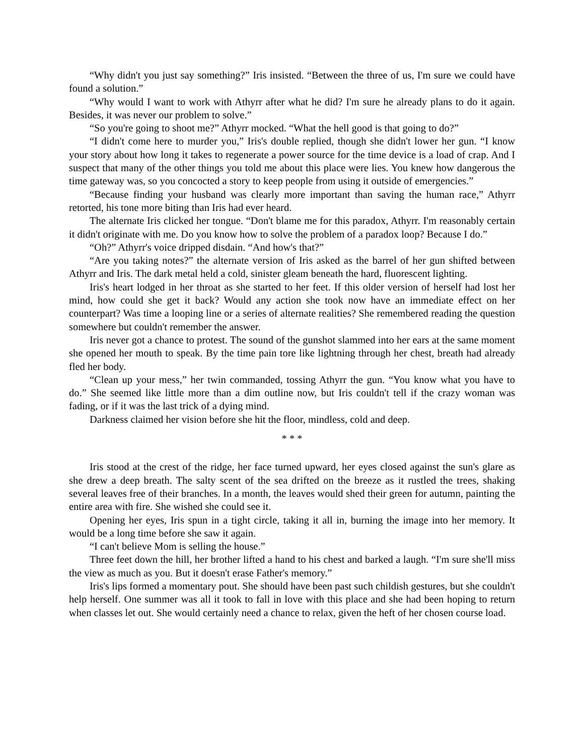“Why didn't you just say something?” Iris insisted. “Between the three of us, I'm sure we could have found a solution.”
“Why would I want to work with Athyrr after what he did? I'm sure he already plans to do it again. Besides, it was never our problem to solve.”
“So you're going to shoot me?” Athyrr mocked. “What the hell good is that going to do?”
“I didn't come here to murder you,” Iris's double replied, though she didn't lower her gun. “I know your story about how long it takes to regenerate a power source for the time device is a load of crap. And I suspect that many of the other things you told me about this place were lies. You knew how dangerous the time gateway was, so you concocted a story to keep people from using it outside of emergencies.”
“Because finding your husband was clearly more important than saving the human race,” Athyrr retorted, his tone more biting than Iris had ever heard.
The alternate Iris clicked her tongue. “Don't blame me for this paradox, Athyrr. I'm reasonably certain it didn't originate with me. Do you know how to solve the problem of a paradox loop? Because I do.”
“Oh?” Athyrr's voice dripped disdain. “And how's that?”
“Are you taking notes?” the alternate version of Iris asked as the barrel of her gun shifted between Athyrr and Iris. The dark metal held a cold, sinister gleam beneath the hard, fluorescent lighting.
Iris's heart lodged in her throat as she started to her feet. If this older version of herself had lost her mind, how could she get it back? Would any action she took now have an immediate effect on her counterpart? Was time a looping line or a series of alternate realities? She remembered reading the question somewhere but couldn't remember the answer.
Iris never got a chance to protest. The sound of the gunshot slammed into her ears at the same moment she opened her mouth to speak. By the time pain tore like lightning through her chest, breath had already fled her body.
“Clean up your mess,” her twin commanded, tossing Athyrr the gun. “You know what you have to do.” She seemed like little more than a dim outline now, but Iris couldn't tell if the crazy woman was fading, or if it was the last trick of a dying mind.
Darkness claimed her vision before she hit the floor, mindless, cold and deep.
* * *
Iris stood at the crest of the ridge, her face turned upward, her eyes closed against the sun's glare as she drew a deep breath. The salty scent of the sea drifted on the breeze as it rustled the trees, shaking several leaves free of their branches. In a month, the leaves would shed their green for autumn, painting the entire area with fire. She wished she could see it.
Opening her eyes, Iris spun in a tight circle, taking it all in, burning the image into her memory. It would be a long time before she saw it again.
“I can't believe Mom is selling the house.”
Three feet down the hill, her brother lifted a hand to his chest and barked a laugh. “I'm sure she'll miss the view as much as you. But it doesn't erase Father's memory.”
Iris's lips formed a momentary pout. She should have been past such childish gestures, but she couldn't help herself. One summer was all it took to fall in love with this place and she had been hoping to return when classes let out. She would certainly need a chance to relax, given the heft of her chosen course load.